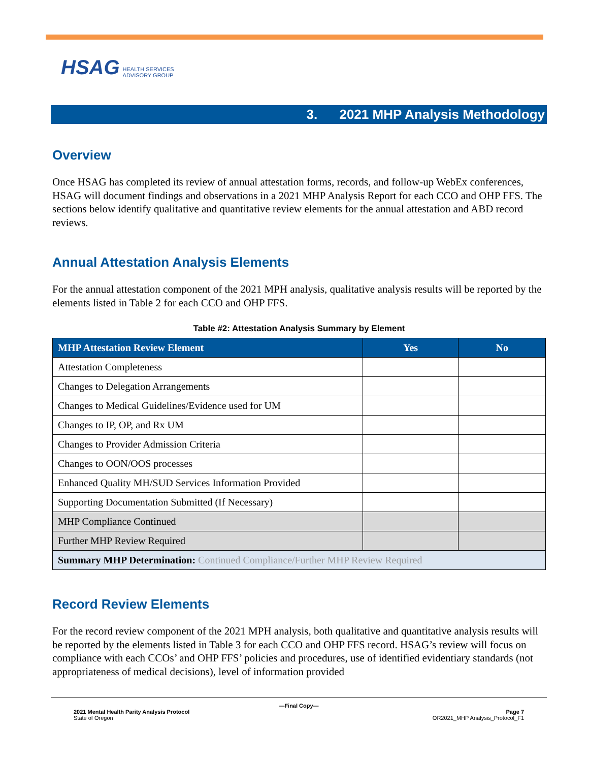HSAG HEALTH SERVICES
ADVISORY GROUP
3. 2021 MHP Analysis Methodology
Overview
Once HSAG has completed its review of annual attestation forms, records, and follow-up WebEx conferences, HSAG will document findings and observations in a 2021 MHP Analysis Report for each CCO and OHP FFS. The sections below identify qualitative and quantitative review elements for the annual attestation and ABD record reviews.
Annual Attestation Analysis Elements
For the annual attestation component of the 2021 MPH analysis, qualitative analysis results will be reported by the elements listed in Table 2 for each CCO and OHP FFS.
Table #2: Attestation Analysis Summary by Element
| MHP Attestation Review Element | Yes | No |
| --- | --- | --- |
| Attestation Completeness | | |
| Changes to Delegation Arrangements | | |
| Changes to Medical Guidelines/Evidence used for UM | | |
| Changes to IP, OP, and Rx UM | | |
| Changes to Provider Admission Criteria | | |
| Changes to OON/OOS processes | | |
| Enhanced Quality MH/SUD Services Information Provided | | |
| Supporting Documentation Submitted (If Necessary) | | |
| MHP Compliance Continued | | |
| Further MHP Review Required | | |
| Summary MHP Determination: Continued Compliance/Further MHP Review Required | | |
Record Review Elements
For the record review component of the 2021 MPH analysis, both qualitative and quantitative analysis results will be reported by the elements listed in Table 3 for each CCO and OHP FFS record. HSAG’s review will focus on compliance with each CCOs’ and OHP FFS’ policies and procedures, use of identified evidentiary standards (not appropriateness of medical decisions), level of information provided
—Final Copy—
2021 Mental Health Parity Analysis Protocol
State of Oregon
Page 7
OR2021_MHP Analysis_Protocol_F1